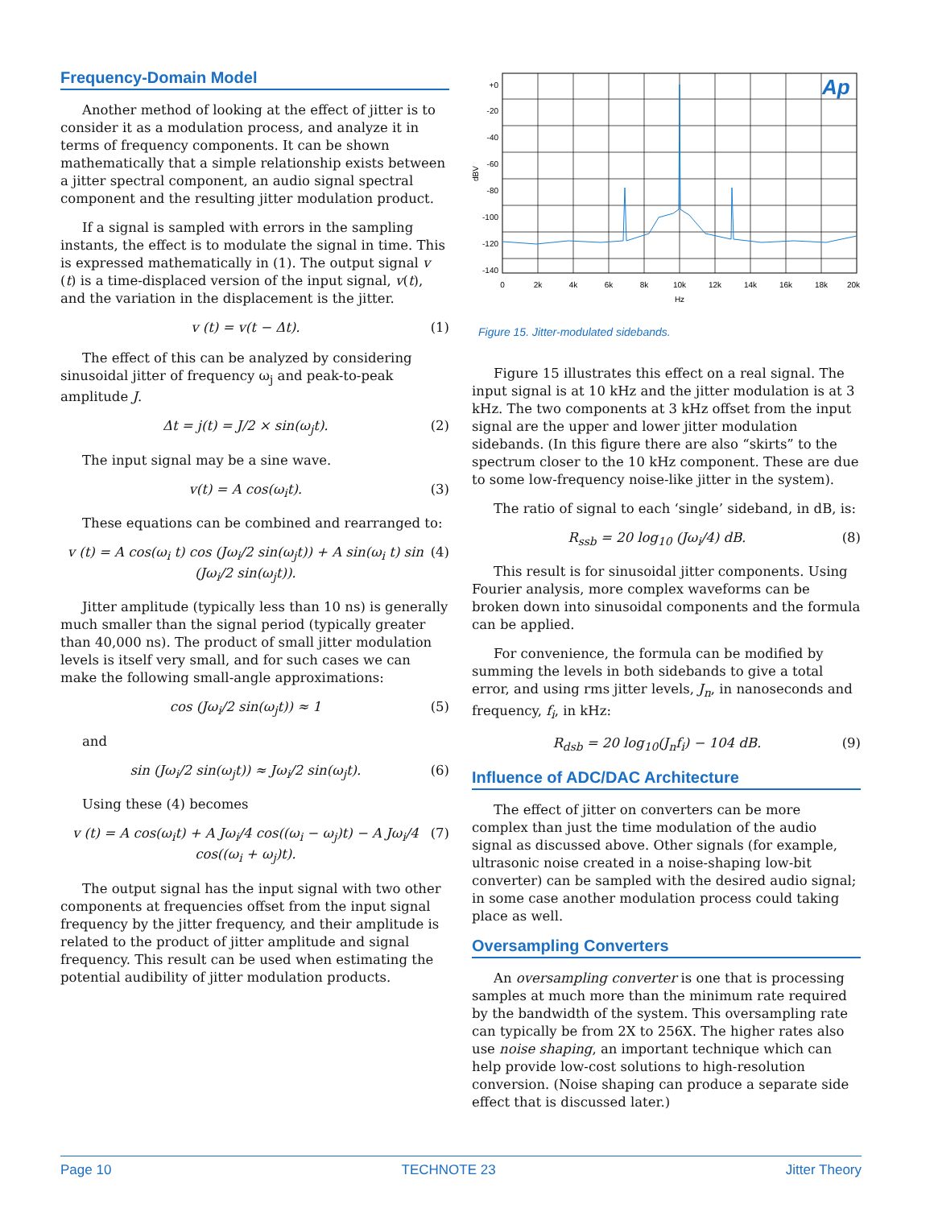Frequency-Domain Model
Another method of looking at the effect of jitter is to consider it as a modulation process, and analyze it in terms of frequency components. It can be shown mathematically that a simple relationship exists between a jitter spectral component, an audio signal spectral component and the resulting jitter modulation product.
If a signal is sampled with errors in the sampling instants, the effect is to modulate the signal in time. This is expressed mathematically in (1). The output signal v (t) is a time-displaced version of the input signal, v(t), and the variation in the displacement is the jitter.
v (t) = v(t − Δt). (1)
The effect of this can be analyzed by considering sinusoidal jitter of frequency ω<sub>j</sub> and peak-to-peak amplitude J.
Δt = j(t) = J/2 × sin(ω<sub>j</sub>t). (2)
The input signal may be a sine wave.
v(t) = A cos(ω<sub>i</sub>t). (3)
These equations can be combined and rearranged to:
v (t) = A cos(ω<sub>i</sub> t) cos (Jω<sub>i</sub>/2 sin(ω<sub>j</sub>t)) + A sin(ω<sub>i</sub> t) sin (Jω<sub>i</sub>/2 sin(ω<sub>j</sub>t)). (4)
Jitter amplitude (typically less than 10 ns) is generally much smaller than the signal period (typically greater than 40,000 ns). The product of small jitter modulation levels is itself very small, and for such cases we can make the following small-angle approximations:
cos (Jω<sub>i</sub>/2 sin(ω<sub>j</sub>t)) ≈ 1 (5)
and
sin (Jω<sub>i</sub>/2 sin(ω<sub>j</sub>t)) ≈ Jω<sub>i</sub>/2 sin(ω<sub>j</sub>t). (6)
Using these (4) becomes
v (t) = A cos(ω<sub>i</sub>t) + A Jω<sub>i</sub>/4 cos((ω<sub>i</sub> − ω<sub>j</sub>)t) − A Jω<sub>i</sub>/4 cos((ω<sub>i</sub> + ω<sub>j</sub>)t). (7)
The output signal has the input signal with two other components at frequencies offset from the input signal frequency by the jitter frequency, and their amplitude is related to the product of jitter amplitude and signal frequency. This result can be used when estimating the potential audibility of jitter modulation products.
Ap
+0
-20
-40
-60
-80
-100
-120
-140
dBV
0
2k
4k
6k
8k
10k
12k
14k
16k
18k
20k
Hz
Figure 15. Jitter-modulated sidebands.
Figure 15 illustrates this effect on a real signal. The input signal is at 10 kHz and the jitter modulation is at 3 kHz. The two components at 3 kHz offset from the input signal are the upper and lower jitter modulation sidebands. (In this figure there are also “skirts” to the spectrum closer to the 10 kHz component. These are due to some low-frequency noise-like jitter in the system).
The ratio of signal to each ‘single’ sideband, in dB, is:
R<sub>ssb</sub> = 20 log<sub>10</sub> (Jω<sub>i</sub>/4) dB. (8)
This result is for sinusoidal jitter components. Using Fourier analysis, more complex waveforms can be broken down into sinusoidal components and the formula can be applied.
For convenience, the formula can be modified by summing the levels in both sidebands to give a total error, and using rms jitter levels, J<sub>n</sub>, in nanoseconds and frequency, f<sub>i</sub>, in kHz:
R<sub>dsb</sub> = 20 log<sub>10</sub>(J<sub>n</sub>f<sub>i</sub>) − 104 dB. (9)
Influence of ADC/DAC Architecture
The effect of jitter on converters can be more complex than just the time modulation of the audio signal as discussed above. Other signals (for example, ultrasonic noise created in a noise-shaping low-bit converter) can be sampled with the desired audio signal; in some case another modulation process could taking place as well.
Oversampling Converters
An oversampling converter is one that is processing samples at much more than the minimum rate required by the bandwidth of the system. This oversampling rate can typically be from 2X to 256X. The higher rates also use noise shaping, an important technique which can help provide low-cost solutions to high-resolution conversion. (Noise shaping can produce a separate side effect that is discussed later.)
Page 10 TECHNOTE 23 Jitter Theory